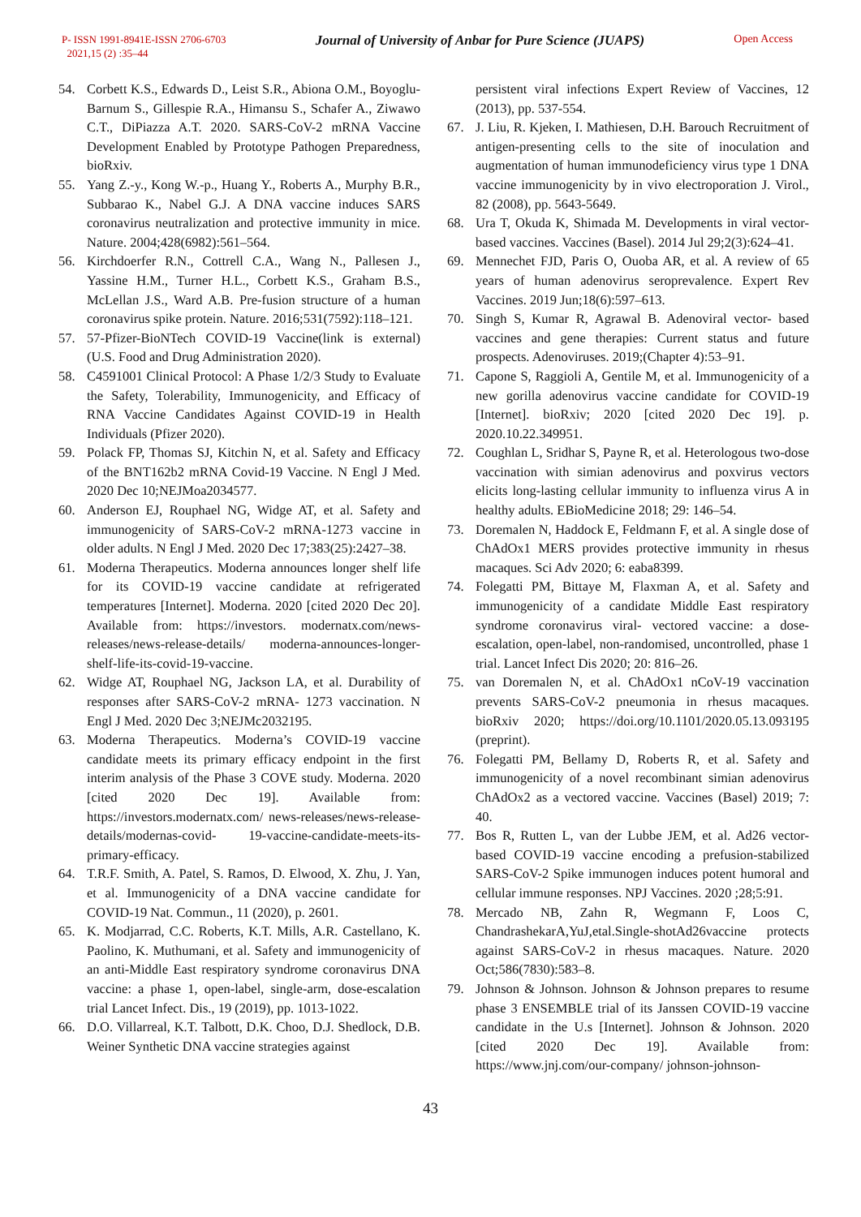P- ISSN 1991-8941E-ISSN 2706-6703
2021,15 (2) :35–44
Journal of University of Anbar for Pure Science (JUAPS)
Open Access
54. Corbett K.S., Edwards D., Leist S.R., Abiona O.M., Boyoglu-Barnum S., Gillespie R.A., Himansu S., Schafer A., Ziwawo C.T., DiPiazza A.T. 2020. SARS-CoV-2 mRNA Vaccine Development Enabled by Prototype Pathogen Preparedness, bioRxiv.
55. Yang Z.-y., Kong W.-p., Huang Y., Roberts A., Murphy B.R., Subbarao K., Nabel G.J. A DNA vaccine induces SARS coronavirus neutralization and protective immunity in mice. Nature. 2004;428(6982):561–564.
56. Kirchdoerfer R.N., Cottrell C.A., Wang N., Pallesen J., Yassine H.M., Turner H.L., Corbett K.S., Graham B.S., McLellan J.S., Ward A.B. Pre-fusion structure of a human coronavirus spike protein. Nature. 2016;531(7592):118–121.
57. 57-Pfizer-BioNTech COVID-19 Vaccine(link is external) (U.S. Food and Drug Administration 2020).
58. C4591001 Clinical Protocol: A Phase 1/2/3 Study to Evaluate the Safety, Tolerability, Immunogenicity, and Efficacy of RNA Vaccine Candidates Against COVID-19 in Health Individuals (Pfizer 2020).
59. Polack FP, Thomas SJ, Kitchin N, et al. Safety and Efficacy of the BNT162b2 mRNA Covid-19 Vaccine. N Engl J Med. 2020 Dec 10;NEJMoa2034577.
60. Anderson EJ, Rouphael NG, Widge AT, et al. Safety and immunogenicity of SARS-CoV-2 mRNA-1273 vaccine in older adults. N Engl J Med. 2020 Dec 17;383(25):2427–38.
61. Moderna Therapeutics. Moderna announces longer shelf life for its COVID-19 vaccine candidate at refrigerated temperatures [Internet]. Moderna. 2020 [cited 2020 Dec 20]. Available from: https://investors. modernatx.com/news-releases/news-release-details/ moderna-announces-longer-shelf-life-its-covid-19-vaccine.
62. Widge AT, Rouphael NG, Jackson LA, et al. Durability of responses after SARS-CoV-2 mRNA- 1273 vaccination. N Engl J Med. 2020 Dec 3;NEJMc2032195.
63. Moderna Therapeutics. Moderna’s COVID-19 vaccine candidate meets its primary efficacy endpoint in the first interim analysis of the Phase 3 COVE study. Moderna. 2020 [cited 2020 Dec 19]. Available from: https://investors.modernatx.com/ news-releases/news-release-details/modernas-covid- 19-vaccine-candidate-meets-its-primary-efficacy.
64. T.R.F. Smith, A. Patel, S. Ramos, D. Elwood, X. Zhu, J. Yan, et al. Immunogenicity of a DNA vaccine candidate for COVID-19 Nat. Commun., 11 (2020), p. 2601.
65. K. Modjarrad, C.C. Roberts, K.T. Mills, A.R. Castellano, K. Paolino, K. Muthumani, et al. Safety and immunogenicity of an anti-Middle East respiratory syndrome coronavirus DNA vaccine: a phase 1, open-label, single-arm, dose-escalation trial Lancet Infect. Dis., 19 (2019), pp. 1013-1022.
66. D.O. Villarreal, K.T. Talbott, D.K. Choo, D.J. Shedlock, D.B. Weiner Synthetic DNA vaccine strategies against
persistent viral infections Expert Review of Vaccines, 12 (2013), pp. 537-554.
67. J. Liu, R. Kjeken, I. Mathiesen, D.H. Barouch Recruitment of antigen-presenting cells to the site of inoculation and augmentation of human immunodeficiency virus type 1 DNA vaccine immunogenicity by in vivo electroporation J. Virol., 82 (2008), pp. 5643-5649.
68. Ura T, Okuda K, Shimada M. Developments in viral vector-based vaccines. Vaccines (Basel). 2014 Jul 29;2(3):624–41.
69. Mennechet FJD, Paris O, Ouoba AR, et al. A review of 65 years of human adenovirus seroprevalence. Expert Rev Vaccines. 2019 Jun;18(6):597–613.
70. Singh S, Kumar R, Agrawal B. Adenoviral vector- based vaccines and gene therapies: Current status and future prospects. Adenoviruses. 2019;(Chapter 4):53–91.
71. Capone S, Raggioli A, Gentile M, et al. Immunogenicity of a new gorilla adenovirus vaccine candidate for COVID-19 [Internet]. bioRxiv; 2020 [cited 2020 Dec 19]. p. 2020.10.22.349951.
72. Coughlan L, Sridhar S, Payne R, et al. Heterologous two-dose vaccination with simian adenovirus and poxvirus vectors elicits long-lasting cellular immunity to influenza virus A in healthy adults. EBioMedicine 2018; 29: 146–54.
73. Doremalen N, Haddock E, Feldmann F, et al. A single dose of ChAdOx1 MERS provides protective immunity in rhesus macaques. Sci Adv 2020; 6: eaba8399.
74. Folegatti PM, Bittaye M, Flaxman A, et al. Safety and immunogenicity of a candidate Middle East respiratory syndrome coronavirus viral- vectored vaccine: a dose-escalation, open-label, non-randomised, uncontrolled, phase 1 trial. Lancet Infect Dis 2020; 20: 816–26.
75. van Doremalen N, et al. ChAdOx1 nCoV-19 vaccination prevents SARS-CoV-2 pneumonia in rhesus macaques. bioRxiv 2020; https://doi.org/10.1101/2020.05.13.093195 (preprint).
76. Folegatti PM, Bellamy D, Roberts R, et al. Safety and immunogenicity of a novel recombinant simian adenovirus ChAdOx2 as a vectored vaccine. Vaccines (Basel) 2019; 7: 40.
77. Bos R, Rutten L, van der Lubbe JEM, et al. Ad26 vector-based COVID-19 vaccine encoding a prefusion-stabilized SARS-CoV-2 Spike immunogen induces potent humoral and cellular immune responses. NPJ Vaccines. 2020 ;28;5:91.
78. Mercado NB, Zahn R, Wegmann F, Loos C, ChandrashekarA,YuJ,etal.Single-shotAd26vaccine protects against SARS-CoV-2 in rhesus macaques. Nature. 2020 Oct;586(7830):583–8.
79. Johnson & Johnson. Johnson & Johnson prepares to resume phase 3 ENSEMBLE trial of its Janssen COVID-19 vaccine candidate in the U.s [Internet]. Johnson & Johnson. 2020 [cited 2020 Dec 19]. Available from: https://www.jnj.com/our-company/ johnson-johnson-
43